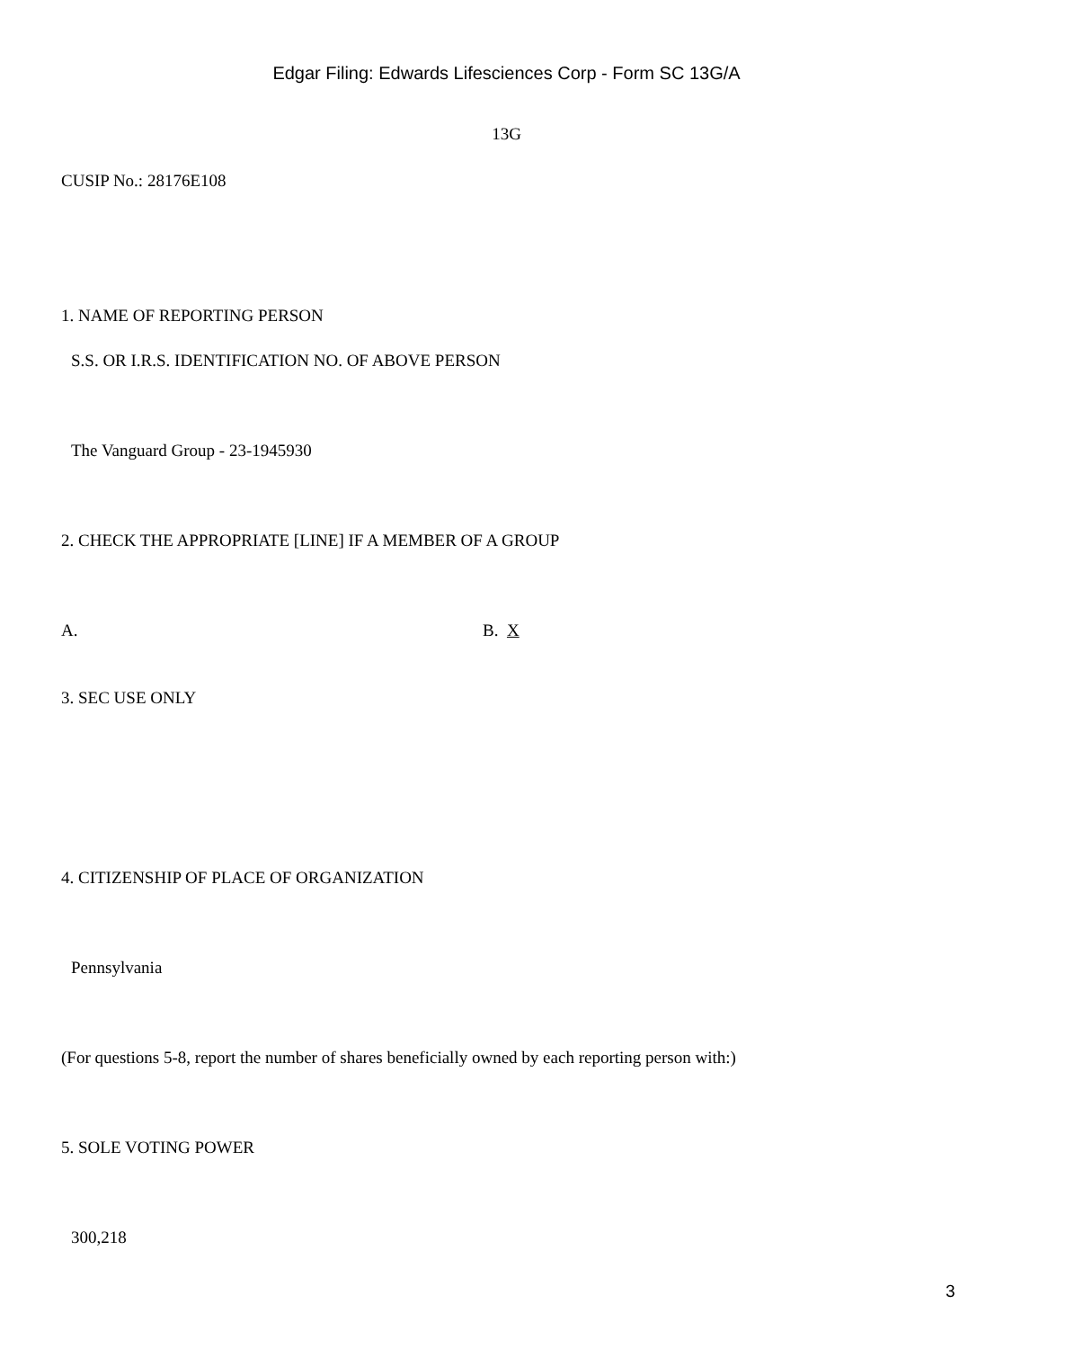Edgar Filing: Edwards Lifesciences Corp - Form SC 13G/A
13G
CUSIP No.: 28176E108
1. NAME OF REPORTING PERSON
S.S. OR I.R.S. IDENTIFICATION NO. OF ABOVE PERSON
The Vanguard Group - 23-1945930
2. CHECK THE APPROPRIATE [LINE] IF A MEMBER OF A GROUP
A. B. X
3. SEC USE ONLY
4. CITIZENSHIP OF PLACE OF ORGANIZATION
Pennsylvania
(For questions 5-8, report the number of shares beneficially owned by each reporting person with:)
5. SOLE VOTING POWER
300,218
3